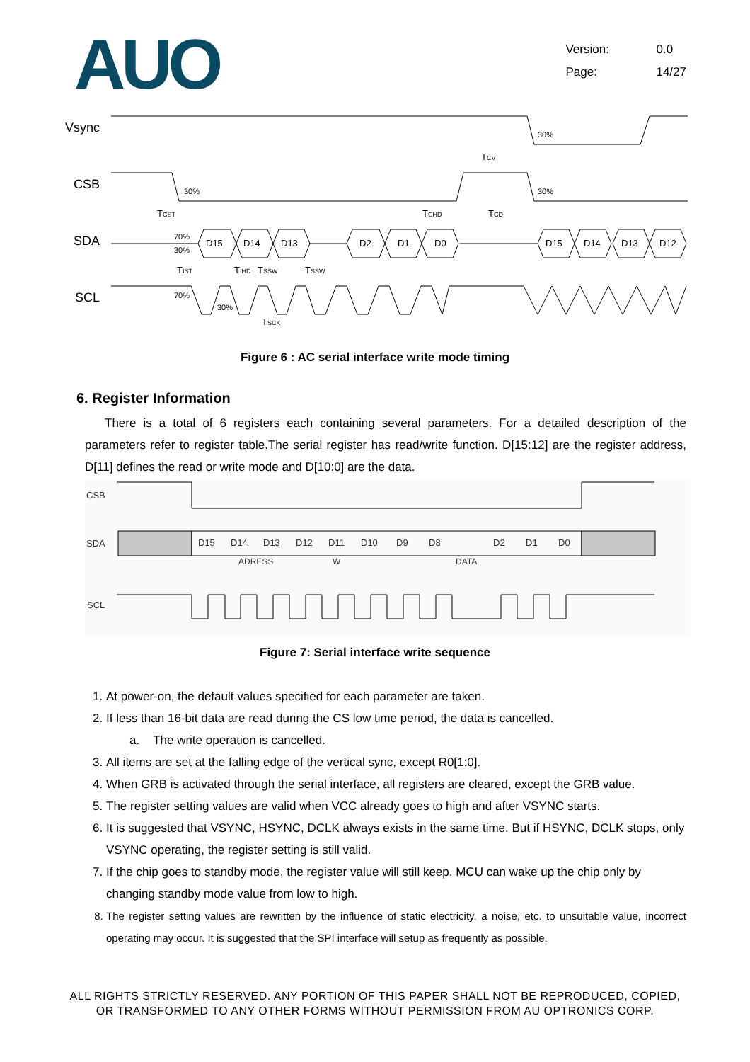AUO
Version: 0.0
Page: 14/27
Vsync
CSB
SDA
SCL
D15
D14
D13
D2
D1
D0
D15
D14
D13
D12
30%
30%
30%
70%
30%
70%
30%
TCV
TCST
TCHD
TCD
TIST
TIHD
TSSW
TSSW
TSCK
Figure 6 : AC serial interface write mode timing
6. Register Information
There is a total of 6 registers each containing several parameters. For a detailed description of the parameters refer to register table.The serial register has read/write function. D[15:12] are the register address, D[11] defines the read or write mode and D[10:0] are the data.
CSB
SDA
SCL
D15
D14
D13
D12
D11
D10
D9
D8
D2
D1
D0
ADRESS
W
DATA
Figure 7: Serial interface write sequence
1. At power-on, the default values specified for each parameter are taken.
2. If less than 16-bit data are read during the CS low time period, the data is cancelled.
a. The write operation is cancelled.
3. All items are set at the falling edge of the vertical sync, except R0[1:0].
4. When GRB is activated through the serial interface, all registers are cleared, except the GRB value.
5. The register setting values are valid when VCC already goes to high and after VSYNC starts.
6. It is suggested that VSYNC, HSYNC, DCLK always exists in the same time. But if HSYNC, DCLK stops, only VSYNC operating, the register setting is still valid.
7. If the chip goes to standby mode, the register value will still keep. MCU can wake up the chip only by changing standby mode value from low to high.
8. The register setting values are rewritten by the influence of static electricity, a noise, etc. to unsuitable value, incorrect operating may occur. It is suggested that the SPI interface will setup as frequently as possible.
ALL RIGHTS STRICTLY RESERVED. ANY PORTION OF THIS PAPER SHALL NOT BE REPRODUCED, COPIED,
OR TRANSFORMED TO ANY OTHER FORMS WITHOUT PERMISSION FROM AU OPTRONICS CORP.